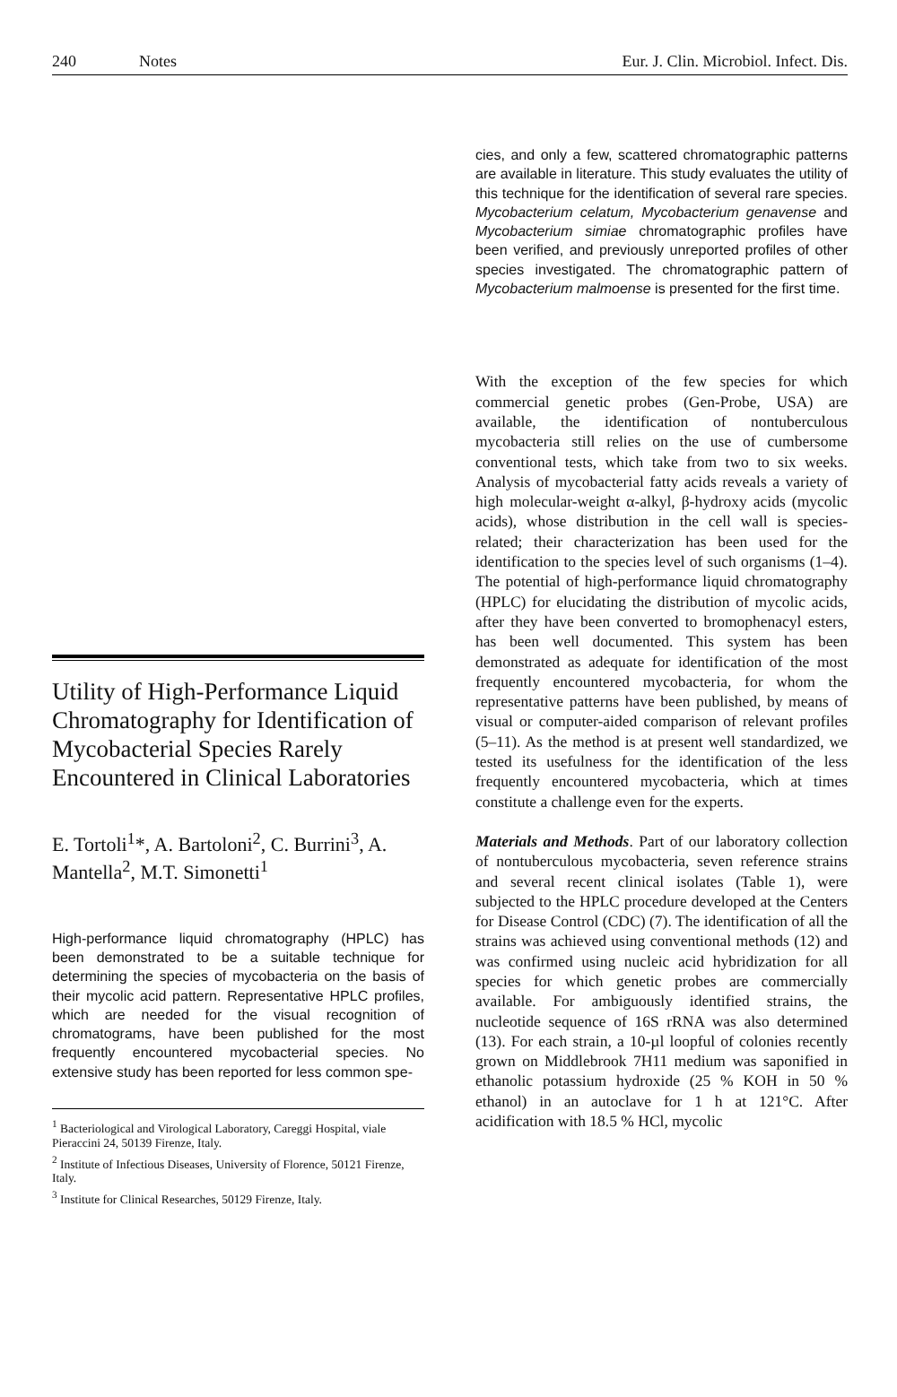240 Notes Eur. J. Clin. Microbiol. Infect. Dis.
Utility of High-Performance Liquid Chromatography for Identification of Mycobacterial Species Rarely Encountered in Clinical Laboratories
E. Tortoli<sup>1</sup>*, A. Bartoloni<sup>2</sup>, C. Burrini<sup>3</sup>, A. Mantella<sup>2</sup>, M.T. Simonetti<sup>1</sup>
High-performance liquid chromatography (HPLC) has been demonstrated to be a suitable technique for determining the species of mycobacteria on the basis of their mycolic acid pattern. Representative HPLC profiles, which are needed for the visual recognition of chromatograms, have been published for the most frequently encountered mycobacterial species. No extensive study has been reported for less common spe-
<sup>1</sup> Bacteriological and Virological Laboratory, Careggi Hospital, viale Pieraccini 24, 50139 Firenze, Italy.
<sup>2</sup> Institute of Infectious Diseases, University of Florence, 50121 Firenze, Italy.
<sup>3</sup> Institute for Clinical Researches, 50129 Firenze, Italy.
cies, and only a few, scattered chromatographic patterns are available in literature. This study evaluates the utility of this technique for the identification of several rare species. Mycobacterium celatum, Mycobacterium genavense and Mycobacterium simiae chromatographic profiles have been verified, and previously unreported profiles of other species investigated. The chromatographic pattern of Mycobacterium malmoense is presented for the first time.
With the exception of the few species for which commercial genetic probes (Gen-Probe, USA) are available, the identification of nontuberculous mycobacteria still relies on the use of cumbersome conventional tests, which take from two to six weeks. Analysis of mycobacterial fatty acids reveals a variety of high molecular-weight α-alkyl, β-hydroxy acids (mycolic acids), whose distribution in the cell wall is species-related; their characterization has been used for the identification to the species level of such organisms (1–4). The potential of high-performance liquid chromatography (HPLC) for elucidating the distribution of mycolic acids, after they have been converted to bromophenacyl esters, has been well documented. This system has been demonstrated as adequate for identification of the most frequently encountered mycobacteria, for whom the representative patterns have been published, by means of visual or computer-aided comparison of relevant profiles (5–11). As the method is at present well standardized, we tested its usefulness for the identification of the less frequently encountered mycobacteria, which at times constitute a challenge even for the experts.
Materials and Methods. Part of our laboratory collection of nontuberculous mycobacteria, seven reference strains and several recent clinical isolates (Table 1), were subjected to the HPLC procedure developed at the Centers for Disease Control (CDC) (7). The identification of all the strains was achieved using conventional methods (12) and was confirmed using nucleic acid hybridization for all species for which genetic probes are commercially available. For ambiguously identified strains, the nucleotide sequence of 16S rRNA was also determined (13). For each strain, a 10-µl loopful of colonies recently grown on Middlebrook 7H11 medium was saponified in ethanolic potassium hydroxide (25 % KOH in 50 % ethanol) in an autoclave for 1 h at 121°C. After acidification with 18.5 % HCl, mycolic